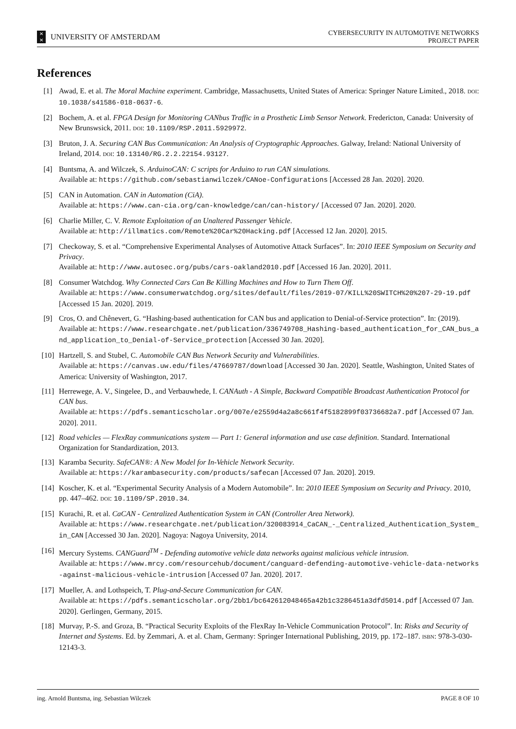✕
✕
UNIVERSITY OF AMSTERDAM
CYBERSECURITY IN AUTOMOTIVE NETWORKS
PROJECT PAPER
References
[1] Awad, E. et al. The Moral Machine experiment. Cambridge, Massachusetts, United States of America: Springer Nature Limited., 2018. DOI: 10.1038/s41586-018-0637-6.
[2] Bochem, A. et al. FPGA Design for Monitoring CANbus Traffic in a Prosthetic Limb Sensor Network. Fredericton, Canada: University of New Brunswsick, 2011. DOI: 10.1109/RSP.2011.5929972.
[3] Bruton, J. A. Securing CAN Bus Communication: An Analysis of Cryptographic Approaches. Galway, Ireland: National University of Ireland, 2014. DOI: 10.13140/RG.2.2.22154.93127.
[4] Buntsma, A. and Wilczek, S. ArduinoCAN: C scripts for Arduino to run CAN simulations.
Available at: https://github.com/sebastianwilczek/CANoe-Configurations [Accessed 28 Jan. 2020]. 2020.
[5] CAN in Automation. CAN in Automation (CiA).
Available at: https://www.can-cia.org/can-knowledge/can/can-history/ [Accessed 07 Jan. 2020]. 2020.
[6] Charlie Miller, C. V. Remote Exploitation of an Unaltered Passenger Vehicle.
Available at: http://illmatics.com/Remote%20Car%20Hacking.pdf [Accessed 12 Jan. 2020]. 2015.
[7] Checkoway, S. et al. “Comprehensive Experimental Analyses of Automotive Attack Surfaces”. In: 2010 IEEE Symposium on Security and Privacy.
Available at: http://www.autosec.org/pubs/cars-oakland2010.pdf [Accessed 16 Jan. 2020]. 2011.
[8] Consumer Watchdog. Why Connected Cars Can Be Killing Machines and How to Turn Them Off.
Available at: https://www.consumerwatchdog.org/sites/default/files/2019-07/KILL%20SWITCH%20%207-29-19.pdf [Accessed 15 Jan. 2020]. 2019.
[9] Cros, O. and Chênevert, G. “Hashing-based authentication for CAN bus and application to Denial-of-Service protection”. In: (2019).
Available at: https://www.researchgate.net/publication/336749708_Hashing-based_authentication_for_CAN_bus_and_application_to_Denial-of-Service_protection [Accessed 30 Jan. 2020].
[10] Hartzell, S. and Stubel, C. Automobile CAN Bus Network Security and Vulnerabilities.
Available at: https://canvas.uw.edu/files/47669787/download [Accessed 30 Jan. 2020]. Seattle, Washington, United States of America: University of Washington, 2017.
[11] Herrewege, A. V., Singelee, D., and Verbauwhede, I. CANAuth - A Simple, Backward Compatible Broadcast Authentication Protocol for CAN bus.
Available at: https://pdfs.semanticscholar.org/007e/e2559d4a2a8c661f4f5182899f03736682a7.pdf [Accessed 07 Jan. 2020]. 2011.
[12] Road vehicles — FlexRay communications system — Part 1: General information and use case definition. Standard. International Organization for Standardization, 2013.
[13] Karamba Security. SafeCAN®: A New Model for In-Vehicle Network Security.
Available at: https://karambasecurity.com/products/safecan [Accessed 07 Jan. 2020]. 2019.
[14] Koscher, K. et al. “Experimental Security Analysis of a Modern Automobile”. In: 2010 IEEE Symposium on Security and Privacy. 2010, pp. 447–462. DOI: 10.1109/SP.2010.34.
[15] Kurachi, R. et al. CaCAN - Centralized Authentication System in CAN (Controller Area Network).
Available at: https://www.researchgate.net/publication/320083914_CaCAN_-_Centralized_Authentication_System_in_CAN [Accessed 30 Jan. 2020]. Nagoya: Nagoya University, 2014.
[16] Mercury Systems. CANGuard<sup>TM</sup> - Defending automotive vehicle data networks against malicious vehicle intrusion.
Available at: https://www.mrcy.com/resourcehub/document/canguard-defending-automotive-vehicle-data-networks-against-malicious-vehicle-intrusion [Accessed 07 Jan. 2020]. 2017.
[17] Mueller, A. and Lothspeich, T. Plug-and-Secure Communication for CAN.
Available at: https://pdfs.semanticscholar.org/2bb1/bc642612048465a42b1c3286451a3dfd5014.pdf [Accessed 07 Jan. 2020]. Gerlingen, Germany, 2015.
[18] Murvay, P.-S. and Groza, B. “Practical Security Exploits of the FlexRay In-Vehicle Communication Protocol”. In: Risks and Security of Internet and Systems. Ed. by Zemmari, A. et al. Cham, Germany: Springer International Publishing, 2019, pp. 172–187. ISBN: 978-3-030-12143-3.
ing. Arnold Buntsma, ing. Sebastian Wilczek PAGE 8 OF 10